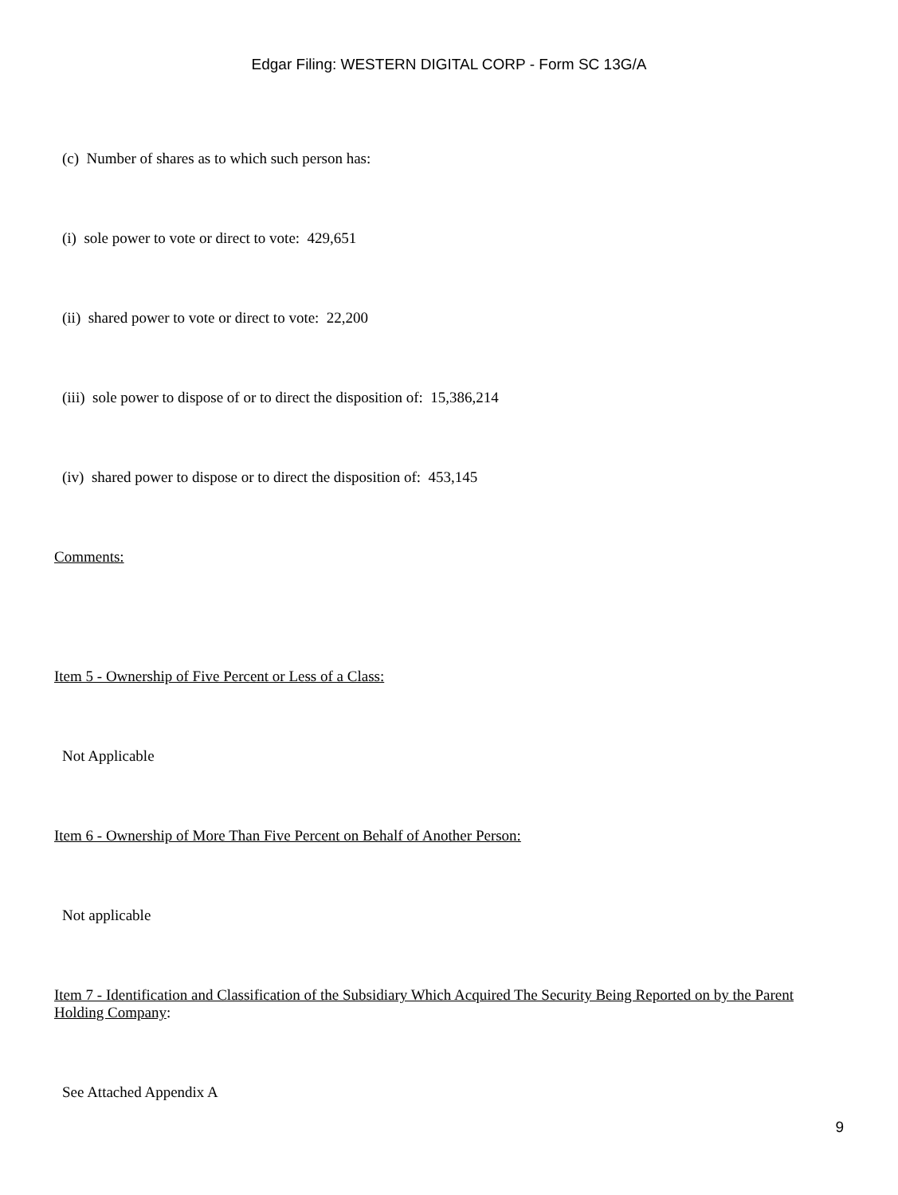Edgar Filing: WESTERN DIGITAL CORP - Form SC 13G/A
(c) Number of shares as to which such person has:
(i) sole power to vote or direct to vote: 429,651
(ii) shared power to vote or direct to vote: 22,200
(iii) sole power to dispose of or to direct the disposition of: 15,386,214
(iv) shared power to dispose or to direct the disposition of: 453,145
Comments:
Item 5 - Ownership of Five Percent or Less of a Class:
Not Applicable
Item 6 - Ownership of More Than Five Percent on Behalf of Another Person:
Not applicable
Item 7 - Identification and Classification of the Subsidiary Which Acquired The Security Being Reported on by the Parent Holding Company:
See Attached Appendix A
9